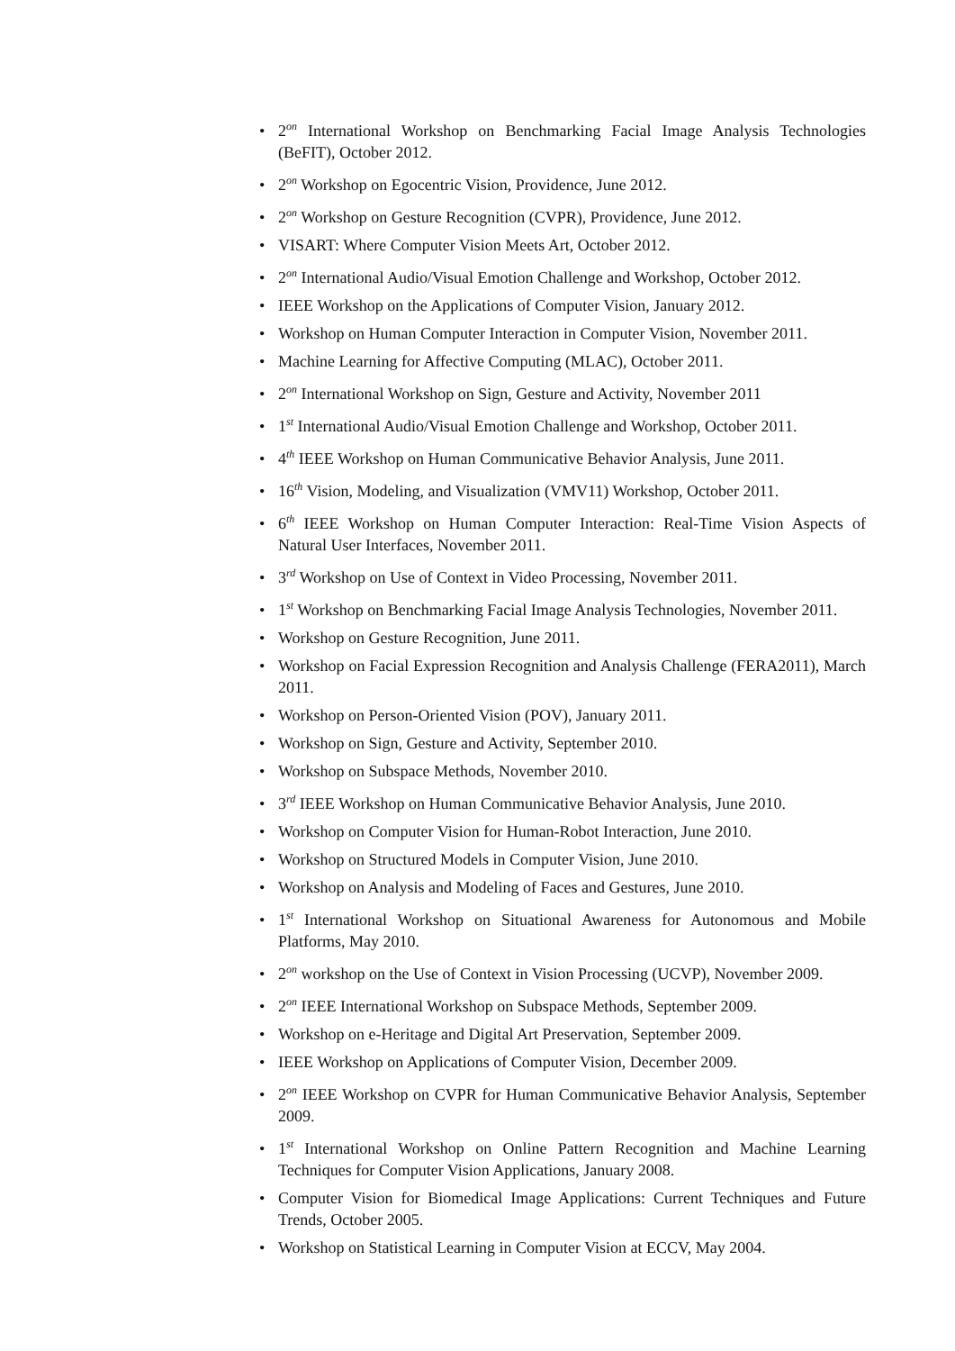• 2<sup>on</sup> International Workshop on Benchmarking Facial Image Analysis Technologies (BeFIT), October 2012.
• 2<sup>on</sup> Workshop on Egocentric Vision, Providence, June 2012.
• 2<sup>on</sup> Workshop on Gesture Recognition (CVPR), Providence, June 2012.
• VISART: Where Computer Vision Meets Art, October 2012.
• 2<sup>on</sup> International Audio/Visual Emotion Challenge and Workshop, October 2012.
• IEEE Workshop on the Applications of Computer Vision, January 2012.
• Workshop on Human Computer Interaction in Computer Vision, November 2011.
• Machine Learning for Affective Computing (MLAC), October 2011.
• 2<sup>on</sup> International Workshop on Sign, Gesture and Activity, November 2011
• 1<sup>st</sup> International Audio/Visual Emotion Challenge and Workshop, October 2011.
• 4<sup>th</sup> IEEE Workshop on Human Communicative Behavior Analysis, June 2011.
• 16<sup>th</sup> Vision, Modeling, and Visualization (VMV11) Workshop, October 2011.
• 6<sup>th</sup> IEEE Workshop on Human Computer Interaction: Real-Time Vision Aspects of Natural User Interfaces, November 2011.
• 3<sup>rd</sup> Workshop on Use of Context in Video Processing, November 2011.
• 1<sup>st</sup> Workshop on Benchmarking Facial Image Analysis Technologies, November 2011.
• Workshop on Gesture Recognition, June 2011.
• Workshop on Facial Expression Recognition and Analysis Challenge (FERA2011), March 2011.
• Workshop on Person-Oriented Vision (POV), January 2011.
• Workshop on Sign, Gesture and Activity, September 2010.
• Workshop on Subspace Methods, November 2010.
• 3<sup>rd</sup> IEEE Workshop on Human Communicative Behavior Analysis, June 2010.
• Workshop on Computer Vision for Human-Robot Interaction, June 2010.
• Workshop on Structured Models in Computer Vision, June 2010.
• Workshop on Analysis and Modeling of Faces and Gestures, June 2010.
• 1<sup>st</sup> International Workshop on Situational Awareness for Autonomous and Mobile Platforms, May 2010.
• 2<sup>on</sup> workshop on the Use of Context in Vision Processing (UCVP), November 2009.
• 2<sup>on</sup> IEEE International Workshop on Subspace Methods, September 2009.
• Workshop on e-Heritage and Digital Art Preservation, September 2009.
• IEEE Workshop on Applications of Computer Vision, December 2009.
• 2<sup>on</sup> IEEE Workshop on CVPR for Human Communicative Behavior Analysis, September 2009.
• 1<sup>st</sup> International Workshop on Online Pattern Recognition and Machine Learning Techniques for Computer Vision Applications, January 2008.
• Computer Vision for Biomedical Image Applications: Current Techniques and Future Trends, October 2005.
• Workshop on Statistical Learning in Computer Vision at ECCV, May 2004.